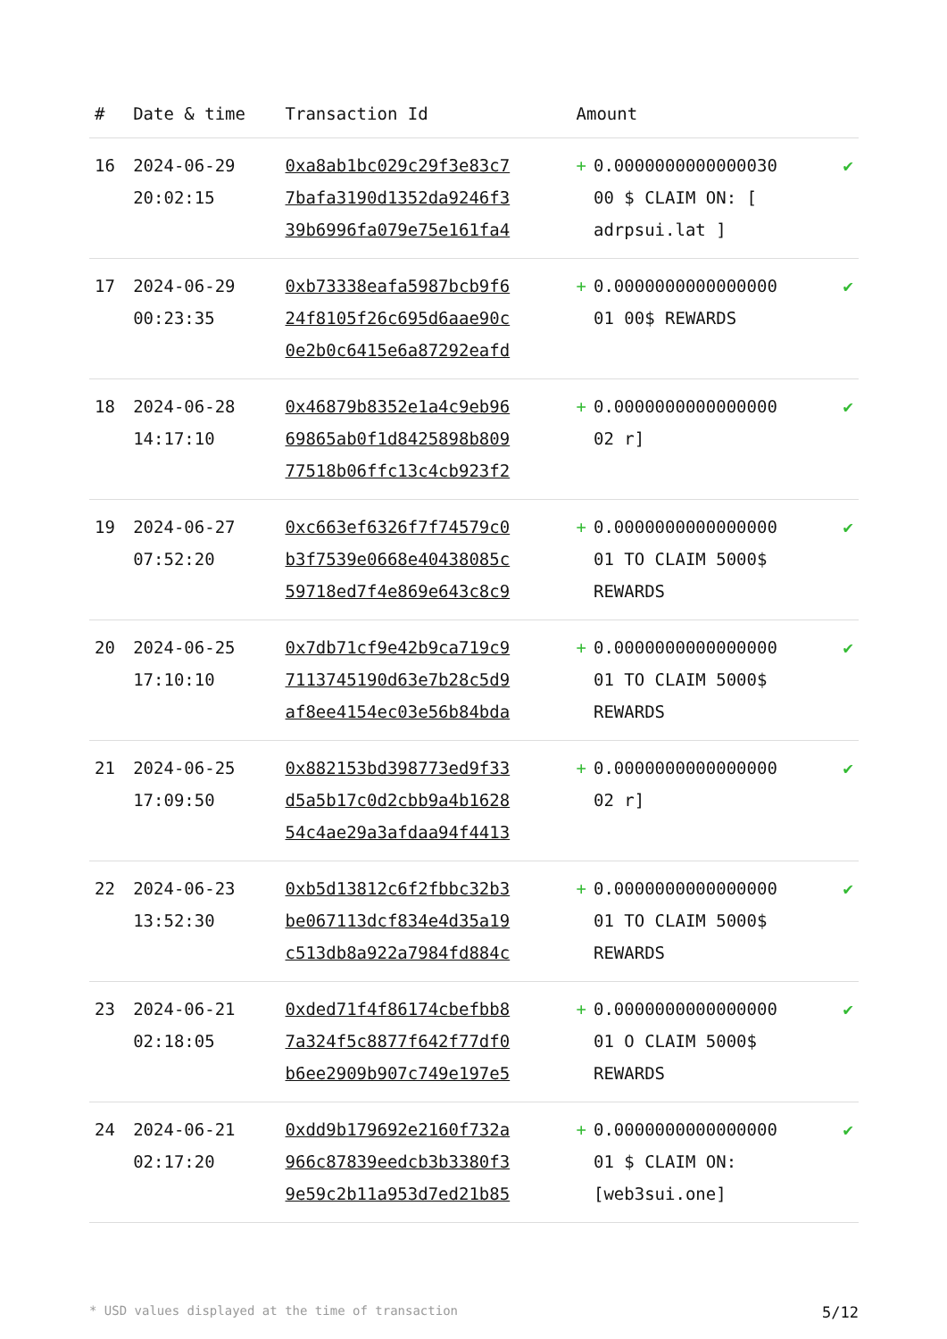| # | Date & time | Transaction Id | Amount | |
| --- | --- | --- | --- | --- |
| 16 | 2024-06-29 20:02:15 | 0xa8ab1bc029c29f3e83c7 7bafa3190d1352da9246f3 39b6996fa079e75e161fa4 | + 0.0000000000000030 00 $ CLAIM ON: [ adrpsui.lat ] | ✔ |
| 17 | 2024-06-29 00:23:35 | 0xb73338eafa5987bcb9f6 24f8105f26c695d6aae90c 0e2b0c6415e6a87292eafd | + 0.0000000000000000 01 00$ REWARDS | ✔ |
| 18 | 2024-06-28 14:17:10 | 0x46879b8352e1a4c9eb96 69865ab0f1d8425898b809 77518b06ffc13c4cb923f2 | + 0.0000000000000000 02 r] | ✔ |
| 19 | 2024-06-27 07:52:20 | 0xc663ef6326f7f74579c0 b3f7539e0668e40438085c 59718ed7f4e869e643c8c9 | + 0.0000000000000000 01 TO CLAIM 5000$ REWARDS | ✔ |
| 20 | 2024-06-25 17:10:10 | 0x7db71cf9e42b9ca719c9 7113745190d63e7b28c5d9 af8ee4154ec03e56b84bda | + 0.0000000000000000 01 TO CLAIM 5000$ REWARDS | ✔ |
| 21 | 2024-06-25 17:09:50 | 0x882153bd398773ed9f33 d5a5b17c0d2cbb9a4b1628 54c4ae29a3afdaa94f4413 | + 0.0000000000000000 02 r] | ✔ |
| 22 | 2024-06-23 13:52:30 | 0xb5d13812c6f2fbbc32b3 be067113dcf834e4d35a19 c513db8a922a7984fd884c | + 0.0000000000000000 01 TO CLAIM 5000$ REWARDS | ✔ |
| 23 | 2024-06-21 02:18:05 | 0xded71f4f86174cbefbb8 7a324f5c8877f642f77df0 b6ee2909b907c749e197e5 | + 0.0000000000000000 01 O CLAIM 5000$ REWARDS | ✔ |
| 24 | 2024-06-21 02:17:20 | 0xdd9b179692e2160f732a 966c87839eedcb3b3380f3 9e59c2b11a953d7ed21b85 | + 0.0000000000000000 01 $ CLAIM ON: [web3sui.one] | ✔ |
* USD values displayed at the time of transaction 5/12